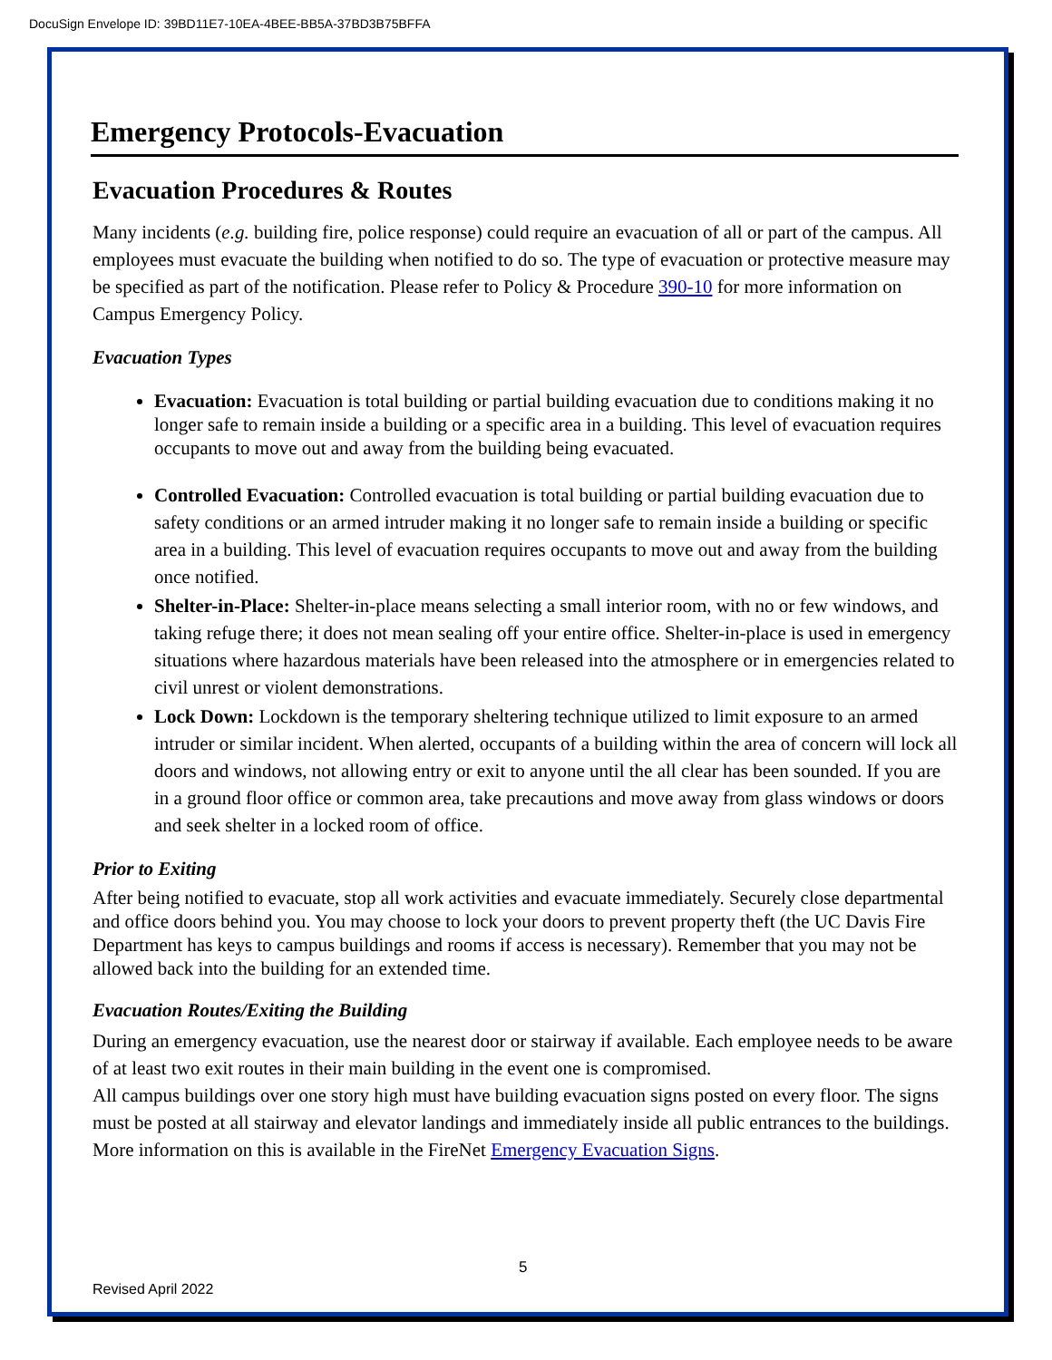DocuSign Envelope ID: 39BD11E7-10EA-4BEE-BB5A-37BD3B75BFFA
Emergency Protocols-Evacuation
Evacuation Procedures & Routes
Many incidents (e.g. building fire, police response) could require an evacuation of all or part of the campus. All employees must evacuate the building when notified to do so. The type of evacuation or protective measure may be specified as part of the notification. Please refer to Policy & Procedure 390-10 for more information on Campus Emergency Policy.
Evacuation Types
Evacuation: Evacuation is total building or partial building evacuation due to conditions making it no longer safe to remain inside a building or a specific area in a building. This level of evacuation requires occupants to move out and away from the building being evacuated.
Controlled Evacuation: Controlled evacuation is total building or partial building evacuation due to safety conditions or an armed intruder making it no longer safe to remain inside a building or specific area in a building. This level of evacuation requires occupants to move out and away from the building once notified.
Shelter-in-Place: Shelter-in-place means selecting a small interior room, with no or few windows, and taking refuge there; it does not mean sealing off your entire office. Shelter-in-place is used in emergency situations where hazardous materials have been released into the atmosphere or in emergencies related to civil unrest or violent demonstrations.
Lock Down: Lockdown is the temporary sheltering technique utilized to limit exposure to an armed intruder or similar incident. When alerted, occupants of a building within the area of concern will lock all doors and windows, not allowing entry or exit to anyone until the all clear has been sounded. If you are in a ground floor office or common area, take precautions and move away from glass windows or doors and seek shelter in a locked room of office.
Prior to Exiting
After being notified to evacuate, stop all work activities and evacuate immediately. Securely close departmental and office doors behind you. You may choose to lock your doors to prevent property theft (the UC Davis Fire Department has keys to campus buildings and rooms if access is necessary). Remember that you may not be allowed back into the building for an extended time.
Evacuation Routes/Exiting the Building
During an emergency evacuation, use the nearest door or stairway if available. Each employee needs to be aware of at least two exit routes in their main building in the event one is compromised.
All campus buildings over one story high must have building evacuation signs posted on every floor. The signs must be posted at all stairway and elevator landings and immediately inside all public entrances to the buildings. More information on this is available in the FireNet Emergency Evacuation Signs.
5
Revised April 2022